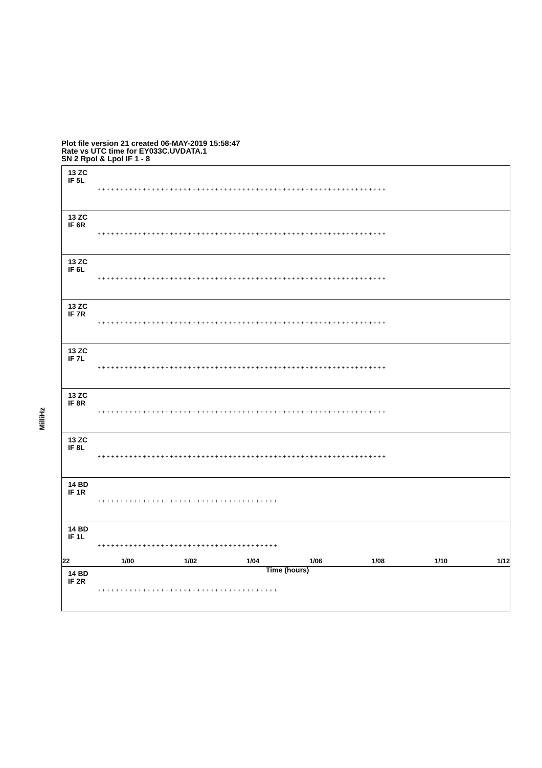Plot file version 21 created 06-MAY-2019 15:58:47
Rate vs UTC time for EY033C.UVDATA.1
SN 2 Rpol & Lpol IF 1 - 8
13 ZC
IF 5L
++++++++++++++++++++++++++++++++++++++++++++++++++++++++++++++++
13 ZC
IF 6R
++++++++++++++++++++++++++++++++++++++++++++++++++++++++++++++++
13 ZC
IF 6L
++++++++++++++++++++++++++++++++++++++++++++++++++++++++++++++++
13 ZC
IF 7R
++++++++++++++++++++++++++++++++++++++++++++++++++++++++++++++++
13 ZC
IF 7L
++++++++++++++++++++++++++++++++++++++++++++++++++++++++++++++++
13 ZC
IF 8R
++++++++++++++++++++++++++++++++++++++++++++++++++++++++++++++++
13 ZC
IF 8L
++++++++++++++++++++++++++++++++++++++++++++++++++++++++++++++++
14 BD
IF 1R
++++++++++++++++++++++++++++++++++++++++
14 BD
IF 1L
++++++++++++++++++++++++++++++++++++++++
14 BD
IF 2R
++++++++++++++++++++++++++++++++++++++++
MilliHz
22 1/00 1/02 1/04 1/06 1/08 1/10 1/12
Time (hours)